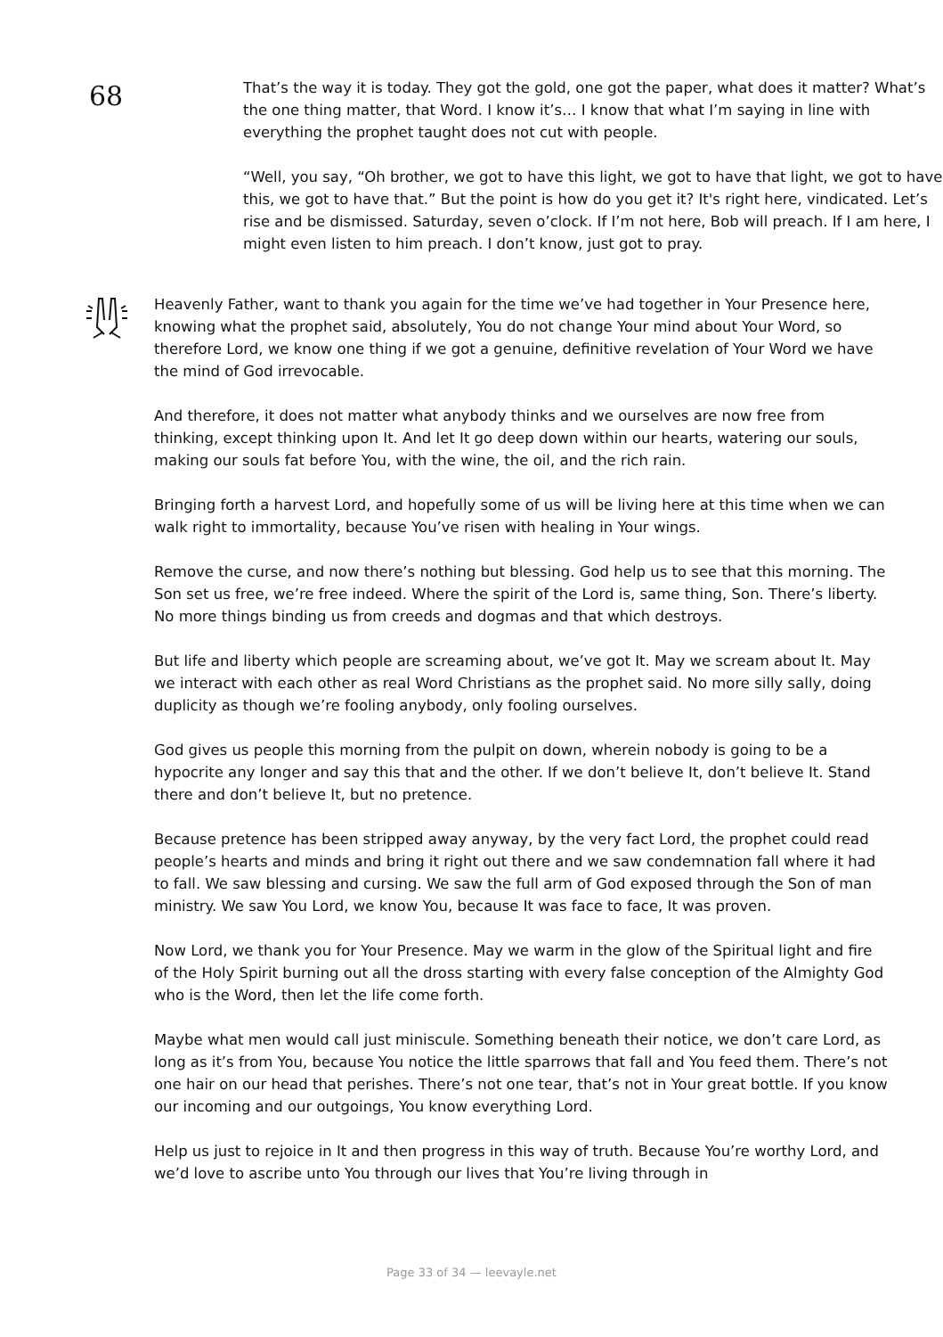68
That’s the way it is today. They got the gold, one got the paper, what does it matter? What’s the one thing matter, that Word. I know it’s… I know that what I’m saying in line with everything the prophet taught does not cut with people.
“Well, you say, “Oh brother, we got to have this light, we got to have that light, we got to have this, we got to have that.” But the point is how do you get it? It's right here, vindicated. Let’s rise and be dismissed. Saturday, seven o’clock. If I’m not here, Bob will preach. If I am here, I might even listen to him preach. I don’t know, just got to pray.
Heavenly Father, want to thank you again for the time we’ve had together in Your Presence here, knowing what the prophet said, absolutely, You do not change Your mind about Your Word, so therefore Lord, we know one thing if we got a genuine, definitive revelation of Your Word we have the mind of God irrevocable.
And therefore, it does not matter what anybody thinks and we ourselves are now free from thinking, except thinking upon It. And let It go deep down within our hearts, watering our souls, making our souls fat before You, with the wine, the oil, and the rich rain.
Bringing forth a harvest Lord, and hopefully some of us will be living here at this time when we can walk right to immortality, because You’ve risen with healing in Your wings.
Remove the curse, and now there’s nothing but blessing. God help us to see that this morning. The Son set us free, we’re free indeed. Where the spirit of the Lord is, same thing, Son. There’s liberty. No more things binding us from creeds and dogmas and that which destroys.
But life and liberty which people are screaming about, we’ve got It. May we scream about It. May we interact with each other as real Word Christians as the prophet said. No more silly sally, doing duplicity as though we’re fooling anybody, only fooling ourselves.
God gives us people this morning from the pulpit on down, wherein nobody is going to be a hypocrite any longer and say this that and the other. If we don’t believe It, don’t believe It. Stand there and don’t believe It, but no pretence.
Because pretence has been stripped away anyway, by the very fact Lord, the prophet could read people’s hearts and minds and bring it right out there and we saw condemnation fall where it had to fall. We saw blessing and cursing. We saw the full arm of God exposed through the Son of man ministry. We saw You Lord, we know You, because It was face to face, It was proven.
Now Lord, we thank you for Your Presence. May we warm in the glow of the Spiritual light and fire of the Holy Spirit burning out all the dross starting with every false conception of the Almighty God who is the Word, then let the life come forth.
Maybe what men would call just miniscule. Something beneath their notice, we don’t care Lord, as long as it’s from You, because You notice the little sparrows that fall and You feed them. There’s not one hair on our head that perishes. There’s not one tear, that’s not in Your great bottle. If you know our incoming and our outgoings, You know everything Lord.
Help us just to rejoice in It and then progress in this way of truth. Because You’re worthy Lord, and we’d love to ascribe unto You through our lives that You’re living through in
Page 33 of 34 — leevayle.net